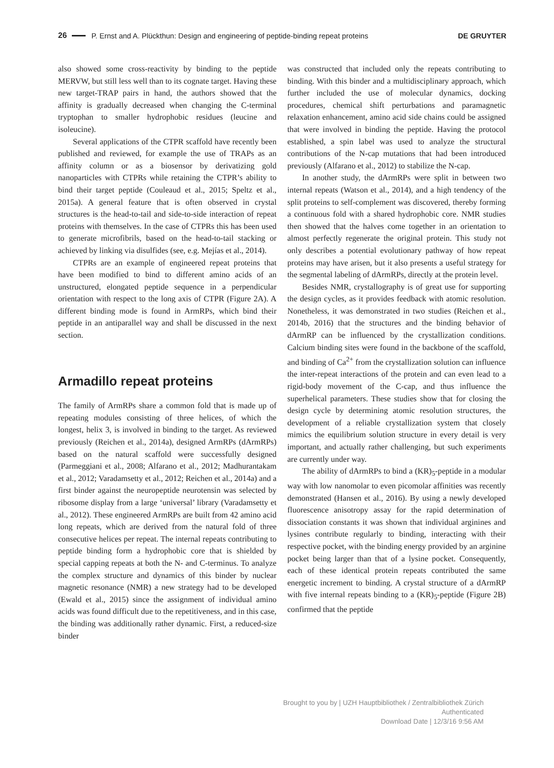26 P. Ernst and A. Plückthun: Design and engineering of peptide-binding repeat proteins DE GRUYTER
also showed some cross-reactivity by binding to the peptide MERVW, but still less well than to its cognate target. Having these new target-TRAP pairs in hand, the authors showed that the affinity is gradually decreased when changing the C-terminal tryptophan to smaller hydrophobic residues (leucine and isoleucine).
Several applications of the CTPR scaffold have recently been published and reviewed, for example the use of TRAPs as an affinity column or as a biosensor by derivatizing gold nanoparticles with CTPRs while retaining the CTPR’s ability to bind their target peptide (Couleaud et al., 2015; Speltz et al., 2015a). A general feature that is often observed in crystal structures is the head-to-tail and side-to-side interaction of repeat proteins with themselves. In the case of CTPRs this has been used to generate microfibrils, based on the head-to-tail stacking or achieved by linking via disulfides (see, e.g. Mejías et al., 2014).
CTPRs are an example of engineered repeat proteins that have been modified to bind to different amino acids of an unstructured, elongated peptide sequence in a perpendicular orientation with respect to the long axis of CTPR (Figure 2A). A different binding mode is found in ArmRPs, which bind their peptide in an antiparallel way and shall be discussed in the next section.
Armadillo repeat proteins
The family of ArmRPs share a common fold that is made up of repeating modules consisting of three helices, of which the longest, helix 3, is involved in binding to the target. As reviewed previously (Reichen et al., 2014a), designed ArmRPs (dArmRPs) based on the natural scaffold were successfully designed (Parmeggiani et al., 2008; Alfarano et al., 2012; Madhurantakam et al., 2012; Varadamsetty et al., 2012; Reichen et al., 2014a) and a first binder against the neuropeptide neurotensin was selected by ribosome display from a large ‘universal’ library (Varadamsetty et al., 2012). These engineered ArmRPs are built from 42 amino acid long repeats, which are derived from the natural fold of three consecutive helices per repeat. The internal repeats contributing to peptide binding form a hydrophobic core that is shielded by special capping repeats at both the N- and C-terminus. To analyze the complex structure and dynamics of this binder by nuclear magnetic resonance (NMR) a new strategy had to be developed (Ewald et al., 2015) since the assignment of individual amino acids was found difficult due to the repetitiveness, and in this case, the binding was additionally rather dynamic. First, a reduced-size binder
was constructed that included only the repeats contributing to binding. With this binder and a multidisciplinary approach, which further included the use of molecular dynamics, docking procedures, chemical shift perturbations and paramagnetic relaxation enhancement, amino acid side chains could be assigned that were involved in binding the peptide. Having the protocol established, a spin label was used to analyze the structural contributions of the N-cap mutations that had been introduced previously (Alfarano et al., 2012) to stabilize the N-cap.
In another study, the dArmRPs were split in between two internal repeats (Watson et al., 2014), and a high tendency of the split proteins to self-complement was discovered, thereby forming a continuous fold with a shared hydrophobic core. NMR studies then showed that the halves come together in an orientation to almost perfectly regenerate the original protein. This study not only describes a potential evolutionary pathway of how repeat proteins may have arisen, but it also presents a useful strategy for the segmental labeling of dArmRPs, directly at the protein level.
Besides NMR, crystallography is of great use for supporting the design cycles, as it provides feedback with atomic resolution. Nonetheless, it was demonstrated in two studies (Reichen et al., 2014b, 2016) that the structures and the binding behavior of dArmRP can be influenced by the crystallization conditions. Calcium binding sites were found in the backbone of the scaffold, and binding of Ca<sup>2+</sup> from the crystallization solution can influence the inter-repeat interactions of the protein and can even lead to a rigid-body movement of the C-cap, and thus influence the superhelical parameters. These studies show that for closing the design cycle by determining atomic resolution structures, the development of a reliable crystallization system that closely mimics the equilibrium solution structure in every detail is very important, and actually rather challenging, but such experiments are currently under way.
The ability of dArmRPs to bind a (KR)<sub>5</sub>-peptide in a modular way with low nanomolar to even picomolar affinities was recently demonstrated (Hansen et al., 2016). By using a newly developed fluorescence anisotropy assay for the rapid determination of dissociation constants it was shown that individual arginines and lysines contribute regularly to binding, interacting with their respective pocket, with the binding energy provided by an arginine pocket being larger than that of a lysine pocket. Consequently, each of these identical protein repeats contributed the same energetic increment to binding. A crystal structure of a dArmRP with five internal repeats binding to a (KR)<sub>5</sub>-peptide (Figure 2B) confirmed that the peptide
Brought to you by | UZH Hauptbibliothek / Zentralbibliothek Zürich
Authenticated
Download Date | 12/3/16 9:56 AM